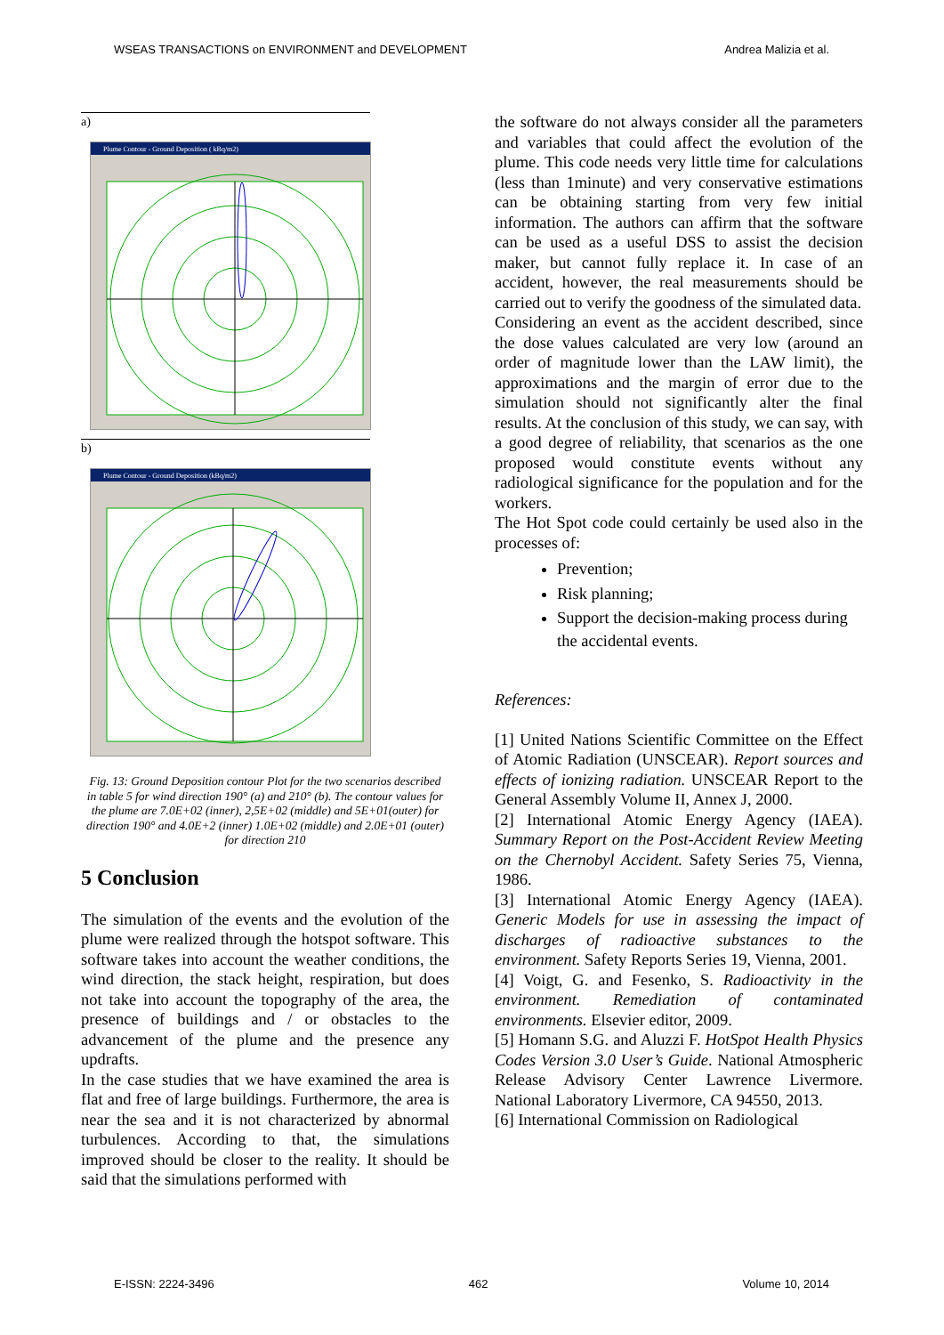WSEAS TRANSACTIONS on ENVIRONMENT and DEVELOPMENT Andrea Malizia et al.
a)
Plume Contour - Ground Deposition ( kBq/m2)
b)
Plume Contour - Ground Deposition (kBq/m2)
Fig. 13: Ground Deposition contour Plot for the two scenarios described in table 5 for wind direction 190° (a) and 210° (b). The contour values for the plume are 7.0E+02 (inner), 2,5E+02 (middle) and 5E+01(outer) for direction 190° and 4.0E+2 (inner) 1.0E+02 (middle) and 2.0E+01 (outer) for direction 210
5 Conclusion
The simulation of the events and the evolution of the plume were realized through the hotspot software. This software takes into account the weather conditions, the wind direction, the stack height, respiration, but does not take into account the topography of the area, the presence of buildings and / or obstacles to the advancement of the plume and the presence any updrafts.
In the case studies that we have examined the area is flat and free of large buildings. Furthermore, the area is near the sea and it is not characterized by abnormal turbulences. According to that, the simulations improved should be closer to the reality. It should be said that the simulations performed with
the software do not always consider all the parameters and variables that could affect the evolution of the plume. This code needs very little time for calculations (less than 1minute) and very conservative estimations can be obtaining starting from very few initial information. The authors can affirm that the software can be used as a useful DSS to assist the decision maker, but cannot fully replace it. In case of an accident, however, the real measurements should be carried out to verify the goodness of the simulated data.
Considering an event as the accident described, since the dose values calculated are very low (around an order of magnitude lower than the LAW limit), the approximations and the margin of error due to the simulation should not significantly alter the final results. At the conclusion of this study, we can say, with a good degree of reliability, that scenarios as the one proposed would constitute events without any radiological significance for the population and for the workers.
The Hot Spot code could certainly be used also in the processes of:
Prevention;
Risk planning;
Support the decision-making process during the accidental events.
References:
[1] United Nations Scientific Committee on the Effect of Atomic Radiation (UNSCEAR). Report sources and effects of ionizing radiation. UNSCEAR Report to the General Assembly Volume II, Annex J, 2000.
[2] International Atomic Energy Agency (IAEA). Summary Report on the Post-Accident Review Meeting on the Chernobyl Accident. Safety Series 75, Vienna, 1986.
[3] International Atomic Energy Agency (IAEA). Generic Models for use in assessing the impact of discharges of radioactive substances to the environment. Safety Reports Series 19, Vienna, 2001.
[4] Voigt, G. and Fesenko, S. Radioactivity in the environment. Remediation of contaminated environments. Elsevier editor, 2009.
[5] Homann S.G. and Aluzzi F. HotSpot Health Physics Codes Version 3.0 User’s Guide. National Atmospheric Release Advisory Center Lawrence Livermore. National Laboratory Livermore, CA 94550, 2013.
[6] International Commission on Radiological
E-ISSN: 2224-3496 462 Volume 10, 2014